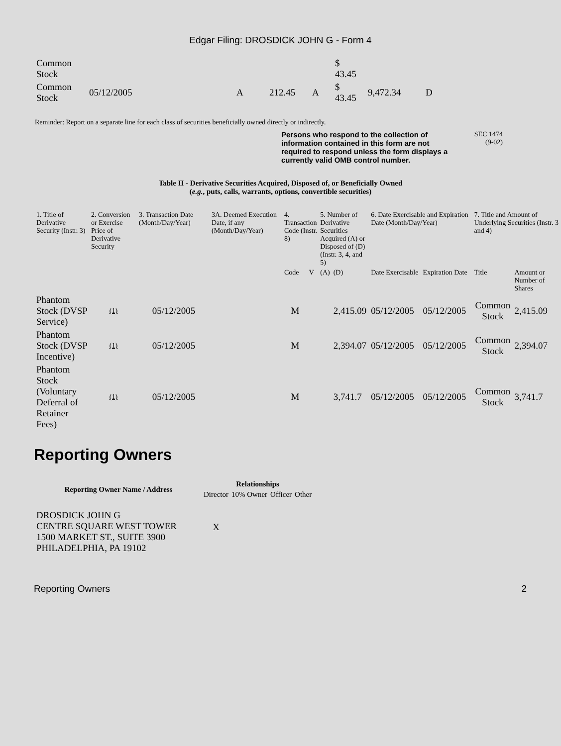Edgar Filing: DROSDICK JOHN G - Form 4
| Common Stock | | | | | $ 43.45 | | |
| Common Stock | 05/12/2005 | A | 212.45 | A | $ 43.45 | 9,472.34 | D |
Reminder: Report on a separate line for each class of securities beneficially owned directly or indirectly.
Persons who respond to the collection of information contained in this form are not required to respond unless the form displays a currently valid OMB control number.
SEC 1474
(9-02)
Table II - Derivative Securities Acquired, Disposed of, or Beneficially Owned
(e.g., puts, calls, warrants, options, convertible securities)
| 1. Title of Derivative Security (Instr. 3) | 2. Conversion or Exercise Price of Derivative Security | 3. Transaction Date (Month/Day/Year) | 3A. Deemed Execution Date, if any (Month/Day/Year) | 4. Transaction Code (Instr. 8) | | 5. Number of Derivative Securities Acquired (A) or Disposed of (D) (Instr. 3, 4, and 5) | | 6. Date Exercisable and Expiration Date (Month/Day/Year) | | 7. Title and Amount of Underlying Securities (Instr. 3 and 4) | |
| --- | --- | --- | --- | --- | --- | --- | --- | --- | --- | --- | --- |
| | | | | Code | V | (A) | (D) | Date Exercisable | Expiration Date | Title | Amount or Number of Shares |
| Phantom Stock (DVSP Service) | (1) | 05/12/2005 | | M | | | 2,415.09 | 05/12/2005 | 05/12/2005 | Common Stock | 2,415.09 |
| Phantom Stock (DVSP Incentive) | (1) | 05/12/2005 | | M | | | 2,394.07 | 05/12/2005 | 05/12/2005 | Common Stock | 2,394.07 |
| Phantom Stock (Voluntary Deferral of Retainer Fees) | (1) | 05/12/2005 | | M | | | 3,741.7 | 05/12/2005 | 05/12/2005 | Common Stock | 3,741.7 |
Reporting Owners
| Reporting Owner Name / Address | Relationships | | | |
| --- | --- | --- | --- | --- |
| | Director | 10% Owner | Officer | Other |
| DROSDICK JOHN G CENTRE SQUARE WEST TOWER 1500 MARKET ST., SUITE 3900 PHILADELPHIA, PA 19102 | X | | | |
Reporting Owners 2